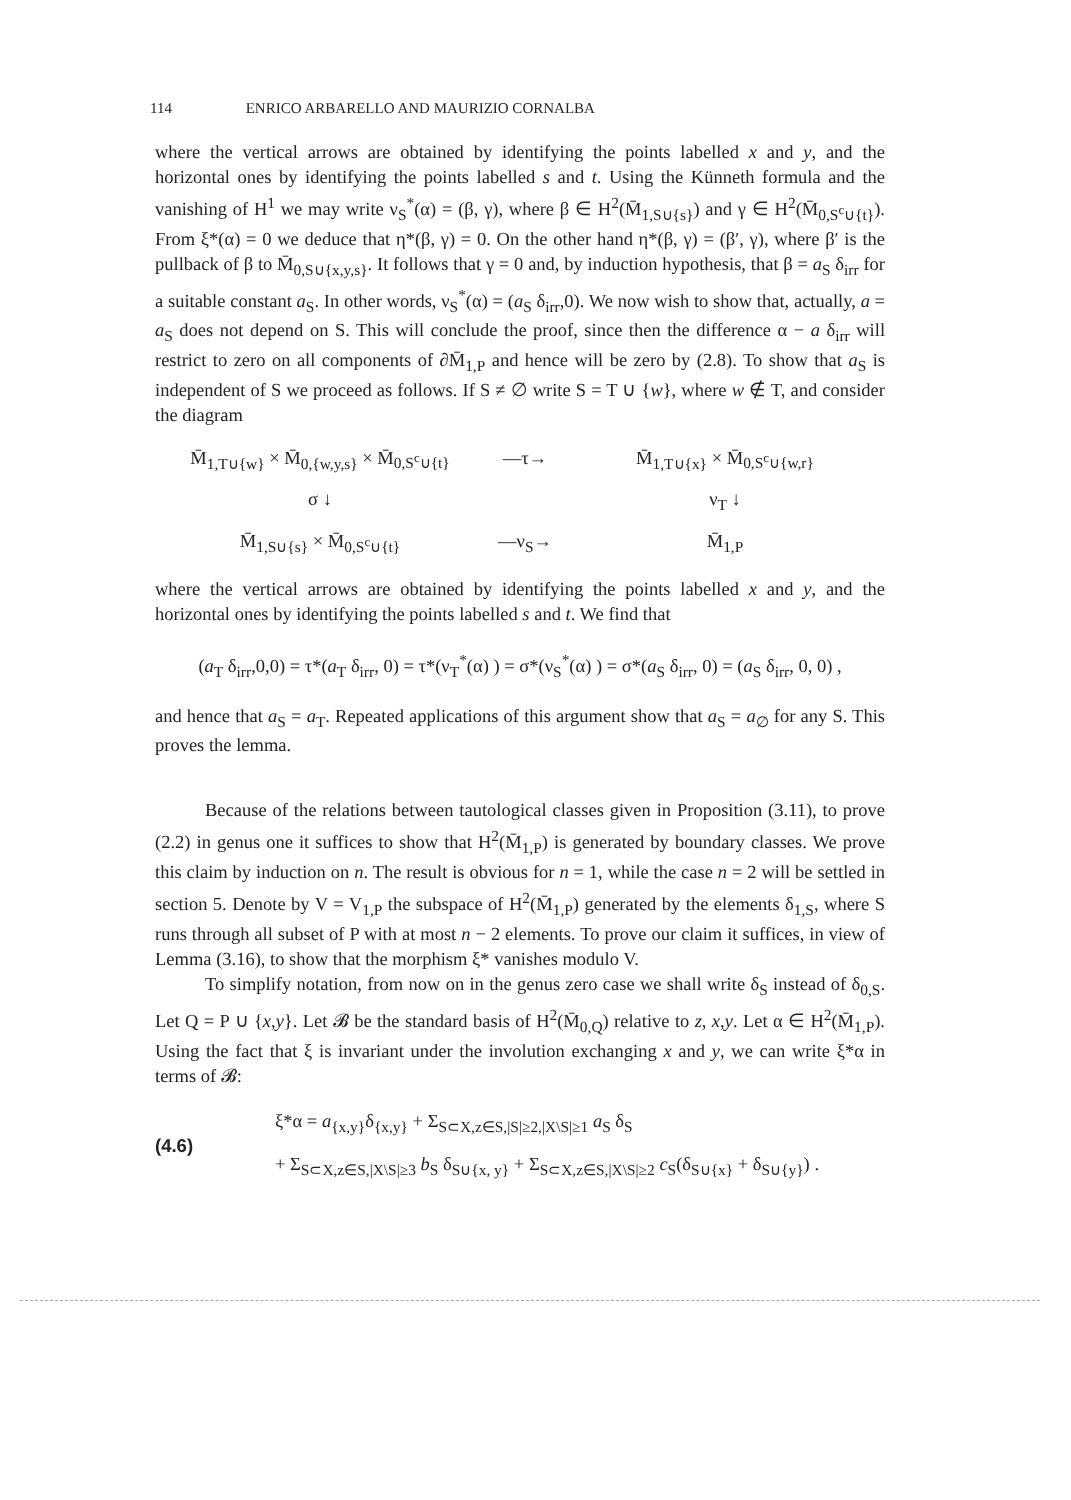114 ENRICO ARBARELLO AND MAURIZIO CORNALBA
where the vertical arrows are obtained by identifying the points labelled x and y, and the horizontal ones by identifying the points labelled s and t. Using the Künneth formula and the vanishing of H<sup>1</sup> we may write ν<sub>S</sub><sup>*</sup>(α) = (β, γ), where β ∈ H<sup>2</sup>(M̄<sub>1,S∪{s}</sub>) and γ ∈ H<sup>2</sup>(M̄<sub>0,S<sup>c</sup>∪{t}</sub>). From ξ*(α) = 0 we deduce that η*(β, γ) = 0. On the other hand η*(β, γ) = (β′, γ), where β′ is the pullback of β to M̄<sub>0,S∪{x,y,s}</sub>. It follows that γ = 0 and, by induction hypothesis, that β = a<sub>S</sub> δ<sub>irr</sub> for a suitable constant a<sub>S</sub>. In other words, ν<sub>S</sub><sup>*</sup>(α) = (a<sub>S</sub> δ<sub>irr</sub>,0). We now wish to show that, actually, a = a<sub>S</sub> does not depend on S. This will conclude the proof, since then the difference α − a δ<sub>irr</sub> will restrict to zero on all components of ∂M̄<sub>1,P</sub> and hence will be zero by (2.8). To show that a<sub>S</sub> is independent of S we proceed as follows. If S ≠ ∅ write S = T ∪ {w}, where w ∉ T, and consider the diagram
M̄<sub>1,T∪{w}</sub> × M̄<sub>0,{w,y,s}</sub> × M̄<sub>0,S<sup>c</sup>∪{t}</sub>
—τ→
M̄<sub>1,T∪{x}</sub> × M̄<sub>0,S<sup>c</sup>∪{w,r}</sub>
σ ↓
ν<sub>T</sub> ↓
M̄<sub>1,S∪{s}</sub> × M̄<sub>0,S<sup>c</sup>∪{t}</sub>
—ν<sub>S</sub>→
M̄<sub>1,P</sub>
where the vertical arrows are obtained by identifying the points labelled x and y, and the horizontal ones by identifying the points labelled s and t. We find that
(a<sub>T</sub> δ<sub>irr</sub>,0,0) = τ*(a<sub>T</sub> δ<sub>irr</sub>, 0) = τ*(ν<sub>T</sub><sup>*</sup>(α) ) = σ*(ν<sub>S</sub><sup>*</sup>(α) ) = σ*(a<sub>S</sub> δ<sub>irr</sub>, 0) = (a<sub>S</sub> δ<sub>irr</sub>, 0, 0) ,
and hence that a<sub>S</sub> = a<sub>T</sub>. Repeated applications of this argument show that a<sub>S</sub> = a<sub>∅</sub> for any S. This proves the lemma.
Because of the relations between tautological classes given in Proposition (3.11), to prove (2.2) in genus one it suffices to show that H<sup>2</sup>(M̄<sub>1,P</sub>) is generated by boundary classes. We prove this claim by induction on n. The result is obvious for n = 1, while the case n = 2 will be settled in section 5. Denote by V = V<sub>1,P</sub> the subspace of H<sup>2</sup>(M̄<sub>1,P</sub>) generated by the elements δ<sub>1,S</sub>, where S runs through all subset of P with at most n − 2 elements. To prove our claim it suffices, in view of Lemma (3.16), to show that the morphism ξ* vanishes modulo V.
To simplify notation, from now on in the genus zero case we shall write δ<sub>S</sub> instead of δ<sub>0,S</sub>. Let Q = P ∪ {x,y}. Let 𝓑 be the standard basis of H<sup>2</sup>(M̄<sub>0,Q</sub>) relative to z, x,y. Let α ∈ H<sup>2</sup>(M̄<sub>1,P</sub>). Using the fact that ξ is invariant under the involution exchanging x and y, we can write ξ*α in terms of 𝓑:
(4.6)
ξ*α = a<sub>{x,y}</sub>δ<sub>{x,y}</sub> + Σ<sub>S⊂X,z∈S,|S|≥2,|X\S|≥1</sub> a<sub>S</sub> δ<sub>S</sub>
+ Σ<sub>S⊂X,z∈S,|X\S|≥3</sub> b<sub>S</sub> δ<sub>S∪{x, y}</sub> + Σ<sub>S⊂X,z∈S,|X\S|≥2</sub> c<sub>S</sub>(δ<sub>S∪{x}</sub> + δ<sub>S∪{y}</sub>) .